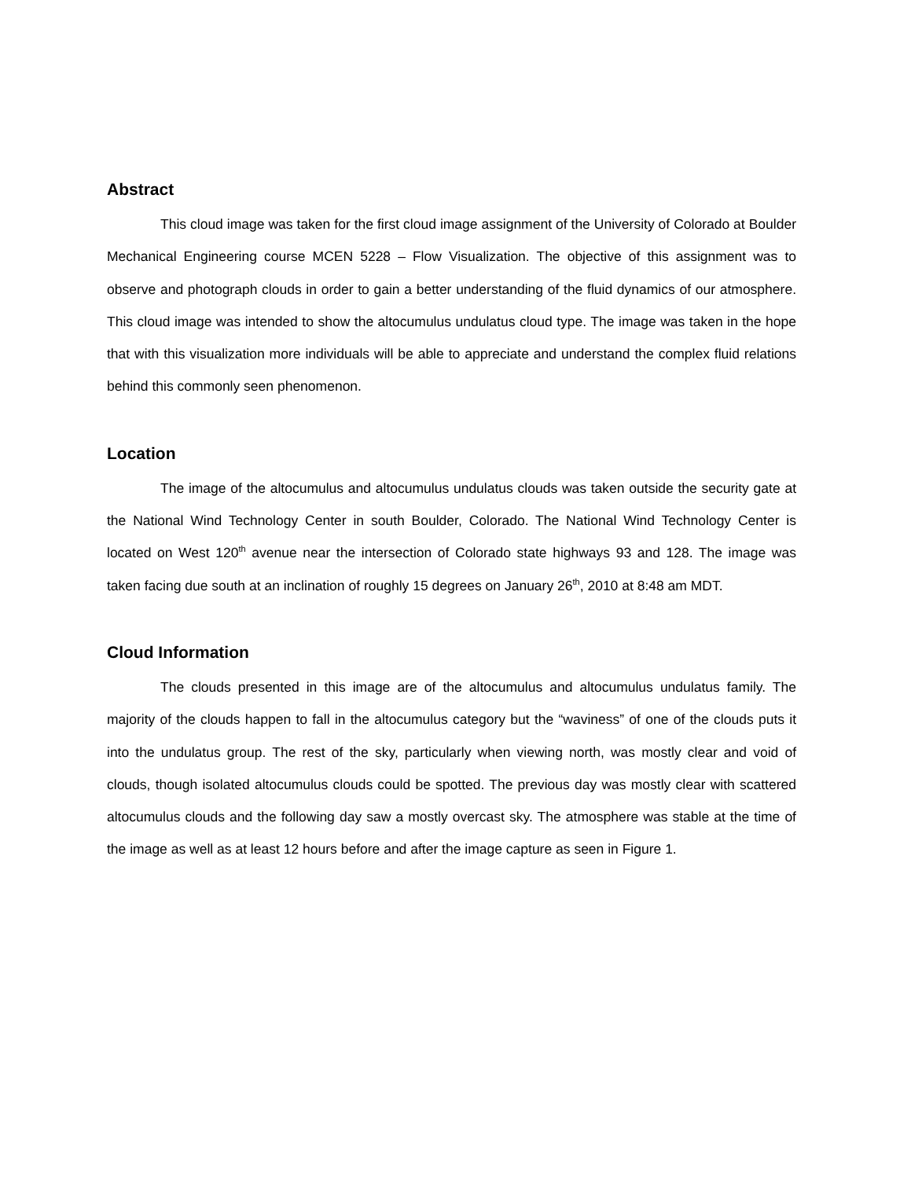Abstract
This cloud image was taken for the first cloud image assignment of the University of Colorado at Boulder Mechanical Engineering course MCEN 5228 – Flow Visualization. The objective of this assignment was to observe and photograph clouds in order to gain a better understanding of the fluid dynamics of our atmosphere. This cloud image was intended to show the altocumulus undulatus cloud type. The image was taken in the hope that with this visualization more individuals will be able to appreciate and understand the complex fluid relations behind this commonly seen phenomenon.
Location
The image of the altocumulus and altocumulus undulatus clouds was taken outside the security gate at the National Wind Technology Center in south Boulder, Colorado. The National Wind Technology Center is located on West 120<sup>th</sup> avenue near the intersection of Colorado state highways 93 and 128. The image was taken facing due south at an inclination of roughly 15 degrees on January 26<sup>th</sup>, 2010 at 8:48 am MDT.
Cloud Information
The clouds presented in this image are of the altocumulus and altocumulus undulatus family. The majority of the clouds happen to fall in the altocumulus category but the “waviness” of one of the clouds puts it into the undulatus group. The rest of the sky, particularly when viewing north, was mostly clear and void of clouds, though isolated altocumulus clouds could be spotted. The previous day was mostly clear with scattered altocumulus clouds and the following day saw a mostly overcast sky. The atmosphere was stable at the time of the image as well as at least 12 hours before and after the image capture as seen in Figure 1.